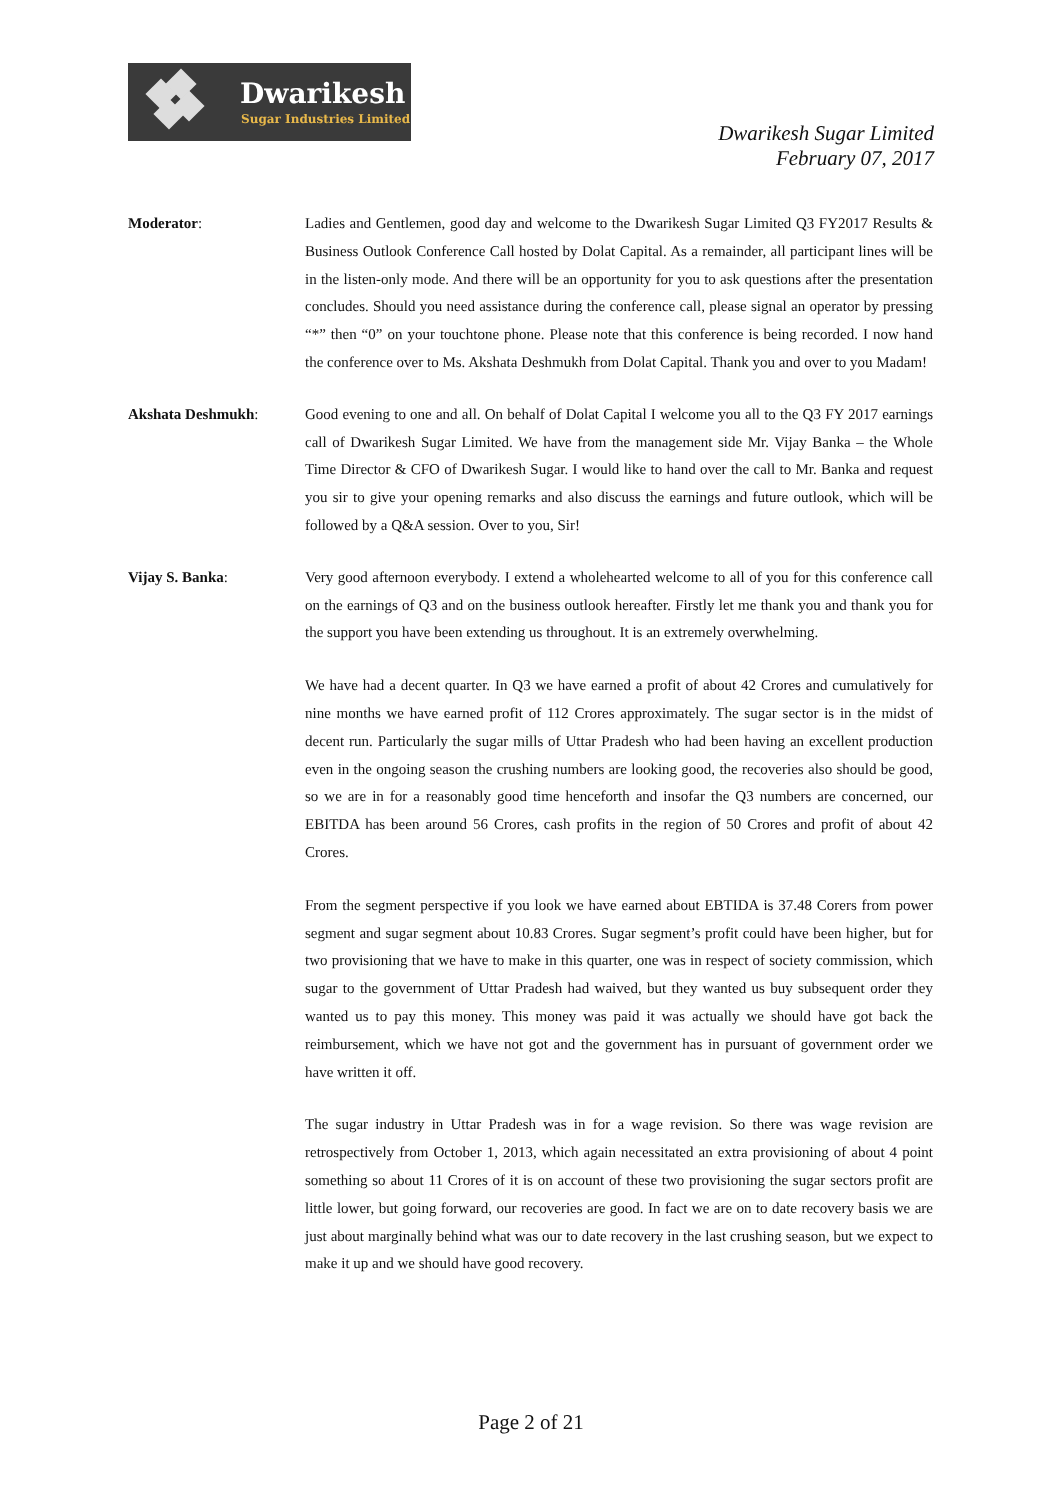Dwarikesh
Sugar Industries Limited
Dwarikesh Sugar Limited
February 07, 2017
Moderator: Ladies and Gentlemen, good day and welcome to the Dwarikesh Sugar Limited Q3 FY2017 Results & Business Outlook Conference Call hosted by Dolat Capital. As a remainder, all participant lines will be in the listen-only mode. And there will be an opportunity for you to ask questions after the presentation concludes. Should you need assistance during the conference call, please signal an operator by pressing “*” then “0” on your touchtone phone. Please note that this conference is being recorded. I now hand the conference over to Ms. Akshata Deshmukh from Dolat Capital. Thank you and over to you Madam!
Akshata Deshmukh: Good evening to one and all. On behalf of Dolat Capital I welcome you all to the Q3 FY 2017 earnings call of Dwarikesh Sugar Limited. We have from the management side Mr. Vijay Banka – the Whole Time Director & CFO of Dwarikesh Sugar. I would like to hand over the call to Mr. Banka and request you sir to give your opening remarks and also discuss the earnings and future outlook, which will be followed by a Q&A session. Over to you, Sir!
Vijay S. Banka: Very good afternoon everybody. I extend a wholehearted welcome to all of you for this conference call on the earnings of Q3 and on the business outlook hereafter. Firstly let me thank you and thank you for the support you have been extending us throughout. It is an extremely overwhelming.
We have had a decent quarter. In Q3 we have earned a profit of about 42 Crores and cumulatively for nine months we have earned profit of 112 Crores approximately. The sugar sector is in the midst of decent run. Particularly the sugar mills of Uttar Pradesh who had been having an excellent production even in the ongoing season the crushing numbers are looking good, the recoveries also should be good, so we are in for a reasonably good time henceforth and insofar the Q3 numbers are concerned, our EBITDA has been around 56 Crores, cash profits in the region of 50 Crores and profit of about 42 Crores.
From the segment perspective if you look we have earned about EBTIDA is 37.48 Corers from power segment and sugar segment about 10.83 Crores. Sugar segment’s profit could have been higher, but for two provisioning that we have to make in this quarter, one was in respect of society commission, which sugar to the government of Uttar Pradesh had waived, but they wanted us buy subsequent order they wanted us to pay this money. This money was paid it was actually we should have got back the reimbursement, which we have not got and the government has in pursuant of government order we have written it off.
The sugar industry in Uttar Pradesh was in for a wage revision. So there was wage revision are retrospectively from October 1, 2013, which again necessitated an extra provisioning of about 4 point something so about 11 Crores of it is on account of these two provisioning the sugar sectors profit are little lower, but going forward, our recoveries are good. In fact we are on to date recovery basis we are just about marginally behind what was our to date recovery in the last crushing season, but we expect to make it up and we should have good recovery.
Page 2 of 21